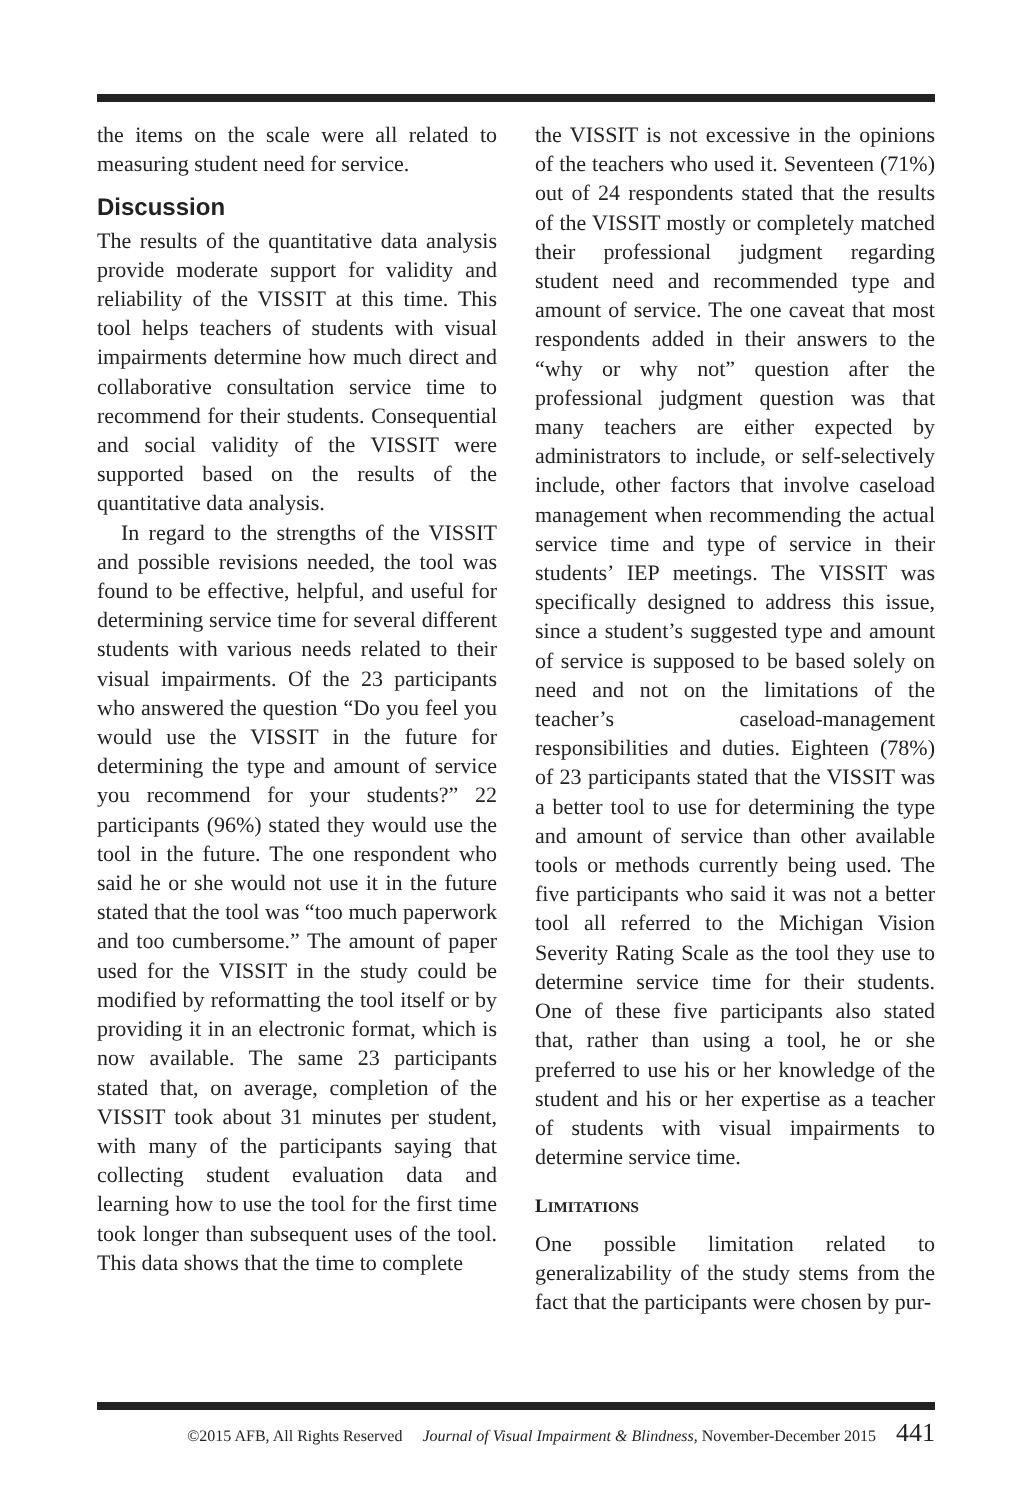the items on the scale were all related to measuring student need for service.
Discussion
The results of the quantitative data analysis provide moderate support for validity and reliability of the VISSIT at this time. This tool helps teachers of students with visual impairments determine how much direct and collaborative consultation service time to recommend for their students. Consequential and social validity of the VISSIT were supported based on the results of the quantitative data analysis.
In regard to the strengths of the VISSIT and possible revisions needed, the tool was found to be effective, helpful, and useful for determining service time for several different students with various needs related to their visual impairments. Of the 23 participants who answered the question “Do you feel you would use the VISSIT in the future for determining the type and amount of service you recommend for your students?” 22 participants (96%) stated they would use the tool in the future. The one respondent who said he or she would not use it in the future stated that the tool was “too much paperwork and too cumbersome.” The amount of paper used for the VISSIT in the study could be modified by reformatting the tool itself or by providing it in an electronic format, which is now available. The same 23 participants stated that, on average, completion of the VISSIT took about 31 minutes per student, with many of the participants saying that collecting student evaluation data and learning how to use the tool for the first time took longer than subsequent uses of the tool. This data shows that the time to complete
the VISSIT is not excessive in the opinions of the teachers who used it. Seventeen (71%) out of 24 respondents stated that the results of the VISSIT mostly or completely matched their professional judgment regarding student need and recommended type and amount of service. The one caveat that most respondents added in their answers to the “why or why not” question after the professional judgment question was that many teachers are either expected by administrators to include, or self-selectively include, other factors that involve caseload management when recommending the actual service time and type of service in their students’ IEP meetings. The VISSIT was specifically designed to address this issue, since a student’s suggested type and amount of service is supposed to be based solely on need and not on the limitations of the teacher’s caseload-management responsibilities and duties. Eighteen (78%) of 23 participants stated that the VISSIT was a better tool to use for determining the type and amount of service than other available tools or methods currently being used. The five participants who said it was not a better tool all referred to the Michigan Vision Severity Rating Scale as the tool they use to determine service time for their students. One of these five participants also stated that, rather than using a tool, he or she preferred to use his or her knowledge of the student and his or her expertise as a teacher of students with visual impairments to determine service time.
LIMITATIONS
One possible limitation related to generalizability of the study stems from the fact that the participants were chosen by pur-
©2015 AFB, All Rights Reserved Journal of Visual Impairment & Blindness, November-December 2015 441